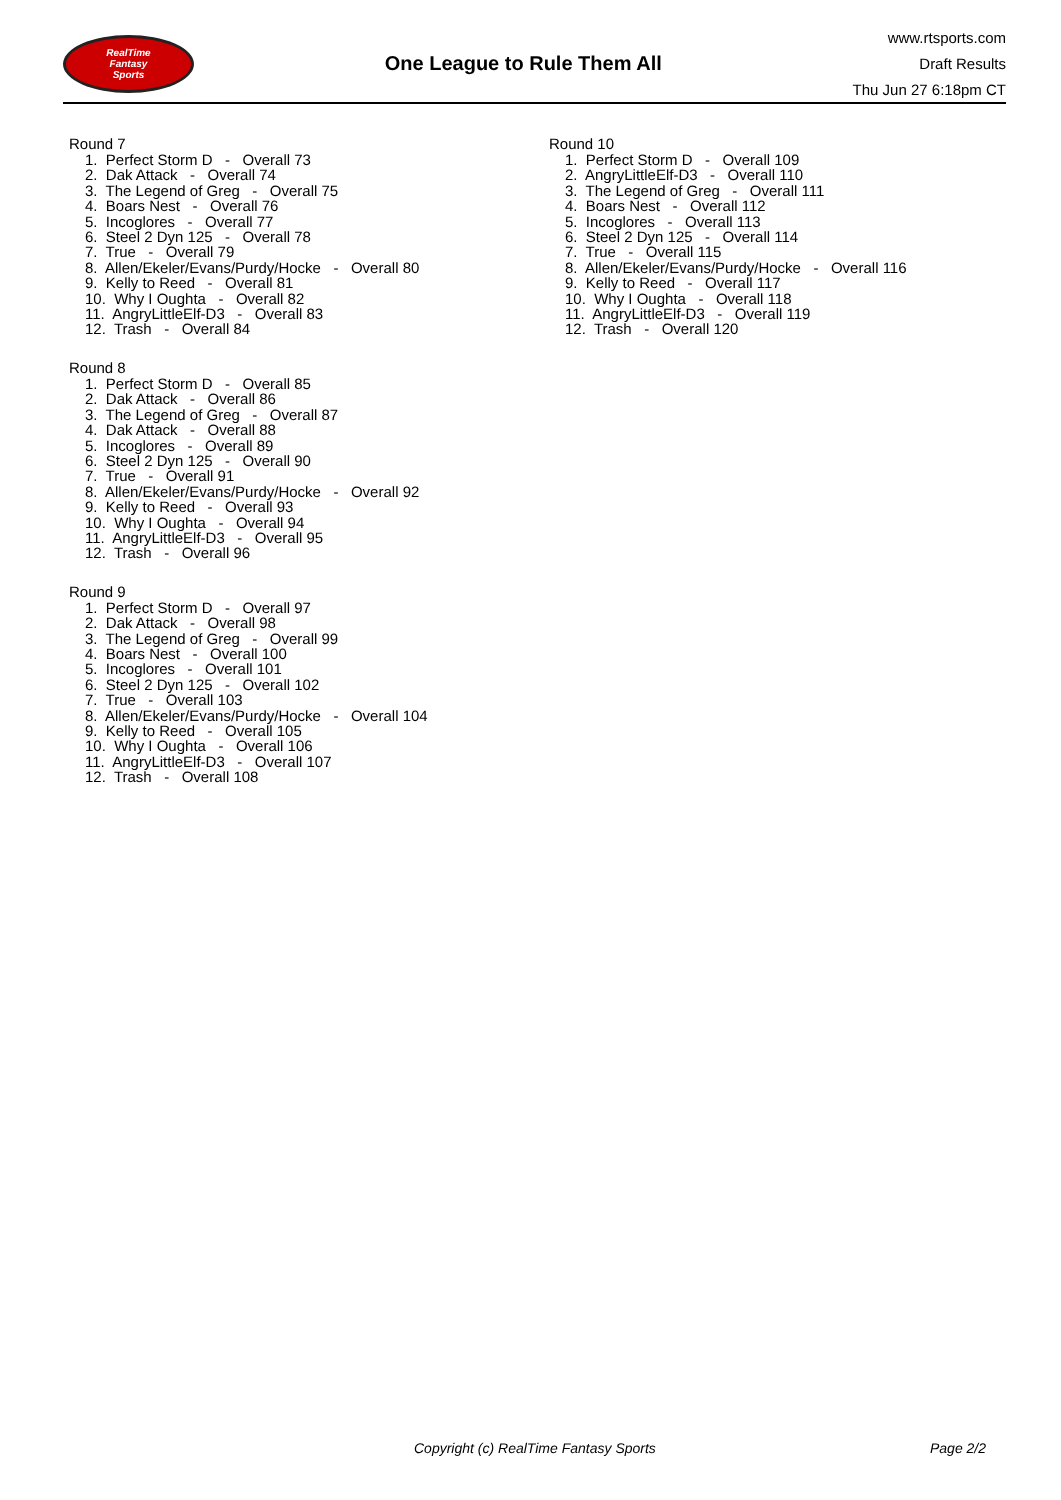RealTime
Fantasy
Sports
One League to Rule Them All
www.rtsports.com
Draft Results
Thu Jun 27 6:18pm CT
Round 7
1. Perfect Storm D - Overall 73 2. Dak Attack - Overall 74 3. The Legend of Greg - Overall 75 4. Boars Nest - Overall 76 5. Incoglores - Overall 77 6. Steel 2 Dyn 125 - Overall 78 7. True - Overall 79 8. Allen/Ekeler/Evans/Purdy/Hocke - Overall 80 9. Kelly to Reed - Overall 81 10. Why I Oughta - Overall 82 11. AngryLittleElf-D3 - Overall 83 12. Trash - Overall 84
Round 8
1. Perfect Storm D - Overall 85 2. Dak Attack - Overall 86 3. The Legend of Greg - Overall 87 4. Dak Attack - Overall 88 5. Incoglores - Overall 89 6. Steel 2 Dyn 125 - Overall 90 7. True - Overall 91 8. Allen/Ekeler/Evans/Purdy/Hocke - Overall 92 9. Kelly to Reed - Overall 93 10. Why I Oughta - Overall 94 11. AngryLittleElf-D3 - Overall 95 12. Trash - Overall 96
Round 9
1. Perfect Storm D - Overall 97 2. Dak Attack - Overall 98 3. The Legend of Greg - Overall 99 4. Boars Nest - Overall 100 5. Incoglores - Overall 101 6. Steel 2 Dyn 125 - Overall 102 7. True - Overall 103 8. Allen/Ekeler/Evans/Purdy/Hocke - Overall 104 9. Kelly to Reed - Overall 105 10. Why I Oughta - Overall 106 11. AngryLittleElf-D3 - Overall 107 12. Trash - Overall 108
Round 10
1. Perfect Storm D - Overall 109 2. AngryLittleElf-D3 - Overall 110 3. The Legend of Greg - Overall 111 4. Boars Nest - Overall 112 5. Incoglores - Overall 113 6. Steel 2 Dyn 125 - Overall 114 7. True - Overall 115 8. Allen/Ekeler/Evans/Purdy/Hocke - Overall 116 9. Kelly to Reed - Overall 117 10. Why I Oughta - Overall 118 11. AngryLittleElf-D3 - Overall 119 12. Trash - Overall 120
Copyright (c) RealTime Fantasy Sports Page 2/2